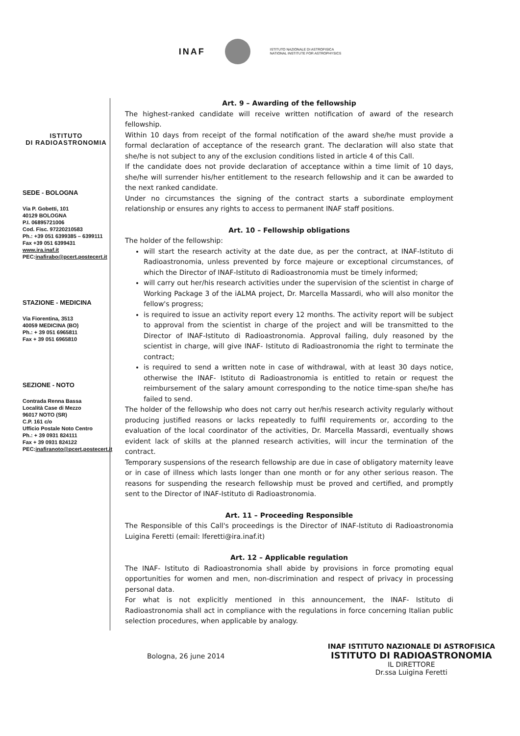INAF
ISTITUTO NAZIONALE DI ASTROFISICA
NATIONAL INSTITUTE FOR ASTROPHYSICS
ISTITUTO
DI RADIOASTRONOMIA
SEDE - BOLOGNA
Via P. Gobetti, 101
40129 BOLOGNA
P.I. 06895721006
Cod. Fisc. 97220210583
Ph.: +39 051 6399385 – 6399111
Fax +39 051 6399431
www.ira.inaf.it
PEC:inafirabo@pcert.postecert.it
STAZIONE - MEDICINA
Via Fiorentina, 3513
40059 MEDICINA (BO)
Ph.: + 39 051 6965811
Fax + 39 051 6965810
SEZIONE - NOTO
Contrada Renna Bassa
Località Case di Mezzo
96017 NOTO (SR)
C.P. 161 c/o
Ufficio Postale Noto Centro
Ph.: + 39 0931 824111
Fax + 39 0931 824122
PEC:inafiranoto@pcert.postecert.it
Art. 9 – Awarding of the fellowship
The highest-ranked candidate will receive written notification of award of the research fellowship.
Within 10 days from receipt of the formal notification of the award she/he must provide a formal declaration of acceptance of the research grant. The declaration will also state that she/he is not subject to any of the exclusion conditions listed in article 4 of this Call.
If the candidate does not provide declaration of acceptance within a time limit of 10 days, she/he will surrender his/her entitlement to the research fellowship and it can be awarded to the next ranked candidate.
Under no circumstances the signing of the contract starts a subordinate employment relationship or ensures any rights to access to permanent INAF staff positions.
Art. 10 – Fellowship obligations
The holder of the fellowship:
will start the research activity at the date due, as per the contract, at INAF-Istituto di Radioastronomia, unless prevented by force majeure or exceptional circumstances, of which the Director of INAF-Istituto di Radioastronomia must be timely informed;
will carry out her/his research activities under the supervision of the scientist in charge of Working Package 3 of the iALMA project, Dr. Marcella Massardi, who will also monitor the fellow's progress;
is required to issue an activity report every 12 months. The activity report will be subject to approval from the scientist in charge of the project and will be transmitted to the Director of INAF-Istituto di Radioastronomia. Approval failing, duly reasoned by the scientist in charge, will give INAF- Istituto di Radioastronomia the right to terminate the contract;
is required to send a written note in case of withdrawal, with at least 30 days notice, otherwise the INAF- Istituto di Radioastronomia is entitled to retain or request the reimbursement of the salary amount corresponding to the notice time-span she/he has failed to send.
The holder of the fellowship who does not carry out her/his research activity regularly without producing justified reasons or lacks repeatedly to fulfil requirements or, according to the evaluation of the local coordinator of the activities, Dr. Marcella Massardi, eventually shows evident lack of skills at the planned research activities, will incur the termination of the contract.
Temporary suspensions of the research fellowship are due in case of obligatory maternity leave or in case of illness which lasts longer than one month or for any other serious reason. The reasons for suspending the research fellowship must be proved and certified, and promptly sent to the Director of INAF-Istituto di Radioastronomia.
Art. 11 – Proceeding Responsible
The Responsible of this Call's proceedings is the Director of INAF-Istituto di Radioastronomia Luigina Feretti (email: lferetti@ira.inaf.it)
Art. 12 – Applicable regulation
The INAF- Istituto di Radioastronomia shall abide by provisions in force promoting equal opportunities for women and men, non-discrimination and respect of privacy in processing personal data.
For what is not explicitly mentioned in this announcement, the INAF- Istituto di Radioastronomia shall act in compliance with the regulations in force concerning Italian public selection procedures, when applicable by analogy.
Bologna, 26 june 2014
INAF ISTITUTO NAZIONALE DI ASTROFISICA
ISTITUTO DI RADIOASTRONOMIA
IL DIRETTORE
Dr.ssa Luigina Feretti